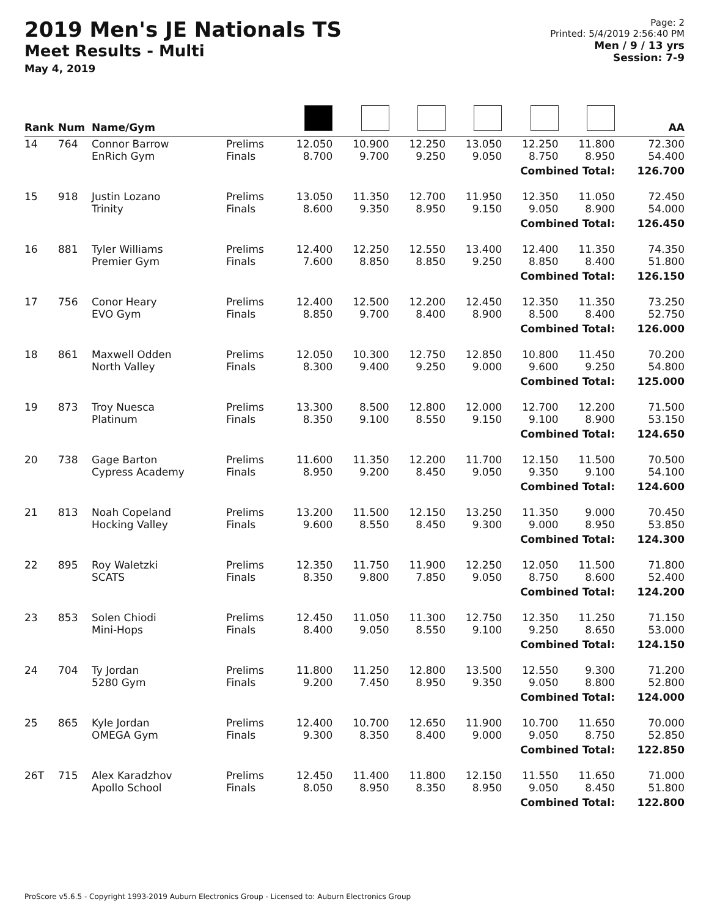2019 Men's JE Nationals TS
Meet Results - Multi
May 4, 2019
Page: 2
Printed: 5/4/2019 2:56:40 PM
Men / 9 / 13 yrs
Session: 7-9
| Rank | Num | Name/Gym | | | | | | | | AA |
| --- | --- | --- | --- | --- | --- | --- | --- | --- | --- | --- |
| 14 | 764 | Connor Barrow EnRich Gym | Prelims Finals | 12.050 8.700 | 10.900 9.700 | 12.250 9.250 | 13.050 9.050 | 12.250 8.750 | 11.800 8.950 | 72.300 54.400 |
| Combined Total: | | | | | | | | | | 126.700 |
| 15 | 918 | Justin Lozano Trinity | Prelims Finals | 13.050 8.600 | 11.350 9.350 | 12.700 8.950 | 11.950 9.150 | 12.350 9.050 | 11.050 8.900 | 72.450 54.000 |
| Combined Total: | | | | | | | | | | 126.450 |
| 16 | 881 | Tyler Williams Premier Gym | Prelims Finals | 12.400 7.600 | 12.250 8.850 | 12.550 8.850 | 13.400 9.250 | 12.400 8.850 | 11.350 8.400 | 74.350 51.800 |
| Combined Total: | | | | | | | | | | 126.150 |
| 17 | 756 | Conor Heary EVO Gym | Prelims Finals | 12.400 8.850 | 12.500 9.700 | 12.200 8.400 | 12.450 8.900 | 12.350 8.500 | 11.350 8.400 | 73.250 52.750 |
| Combined Total: | | | | | | | | | | 126.000 |
| 18 | 861 | Maxwell Odden North Valley | Prelims Finals | 12.050 8.300 | 10.300 9.400 | 12.750 9.250 | 12.850 9.000 | 10.800 9.600 | 11.450 9.250 | 70.200 54.800 |
| Combined Total: | | | | | | | | | | 125.000 |
| 19 | 873 | Troy Nuesca Platinum | Prelims Finals | 13.300 8.350 | 8.500 9.100 | 12.800 8.550 | 12.000 9.150 | 12.700 9.100 | 12.200 8.900 | 71.500 53.150 |
| Combined Total: | | | | | | | | | | 124.650 |
| 20 | 738 | Gage Barton Cypress Academy | Prelims Finals | 11.600 8.950 | 11.350 9.200 | 12.200 8.450 | 11.700 9.050 | 12.150 9.350 | 11.500 9.100 | 70.500 54.100 |
| Combined Total: | | | | | | | | | | 124.600 |
| 21 | 813 | Noah Copeland Hocking Valley | Prelims Finals | 13.200 9.600 | 11.500 8.550 | 12.150 8.450 | 13.250 9.300 | 11.350 9.000 | 9.000 8.950 | 70.450 53.850 |
| Combined Total: | | | | | | | | | | 124.300 |
| 22 | 895 | Roy Waletzki SCATS | Prelims Finals | 12.350 8.350 | 11.750 9.800 | 11.900 7.850 | 12.250 9.050 | 12.050 8.750 | 11.500 8.600 | 71.800 52.400 |
| Combined Total: | | | | | | | | | | 124.200 |
| 23 | 853 | Solen Chiodi Mini-Hops | Prelims Finals | 12.450 8.400 | 11.050 9.050 | 11.300 8.550 | 12.750 9.100 | 12.350 9.250 | 11.250 8.650 | 71.150 53.000 |
| Combined Total: | | | | | | | | | | 124.150 |
| 24 | 704 | Ty Jordan 5280 Gym | Prelims Finals | 11.800 9.200 | 11.250 7.450 | 12.800 8.950 | 13.500 9.350 | 12.550 9.050 | 9.300 8.800 | 71.200 52.800 |
| Combined Total: | | | | | | | | | | 124.000 |
| 25 | 865 | Kyle Jordan OMEGA Gym | Prelims Finals | 12.400 9.300 | 10.700 8.350 | 12.650 8.400 | 11.900 9.000 | 10.700 9.050 | 11.650 8.750 | 70.000 52.850 |
| Combined Total: | | | | | | | | | | 122.850 |
| 26T | 715 | Alex Karadzhov Apollo School | Prelims Finals | 12.450 8.050 | 11.400 8.950 | 11.800 8.350 | 12.150 8.950 | 11.550 9.050 | 11.650 8.450 | 71.000 51.800 |
| Combined Total: | | | | | | | | | | 122.800 |
ProScore v5.6.5 - Copyright 1993-2019 Auburn Electronics Group - Licensed to: Auburn Electronics Group